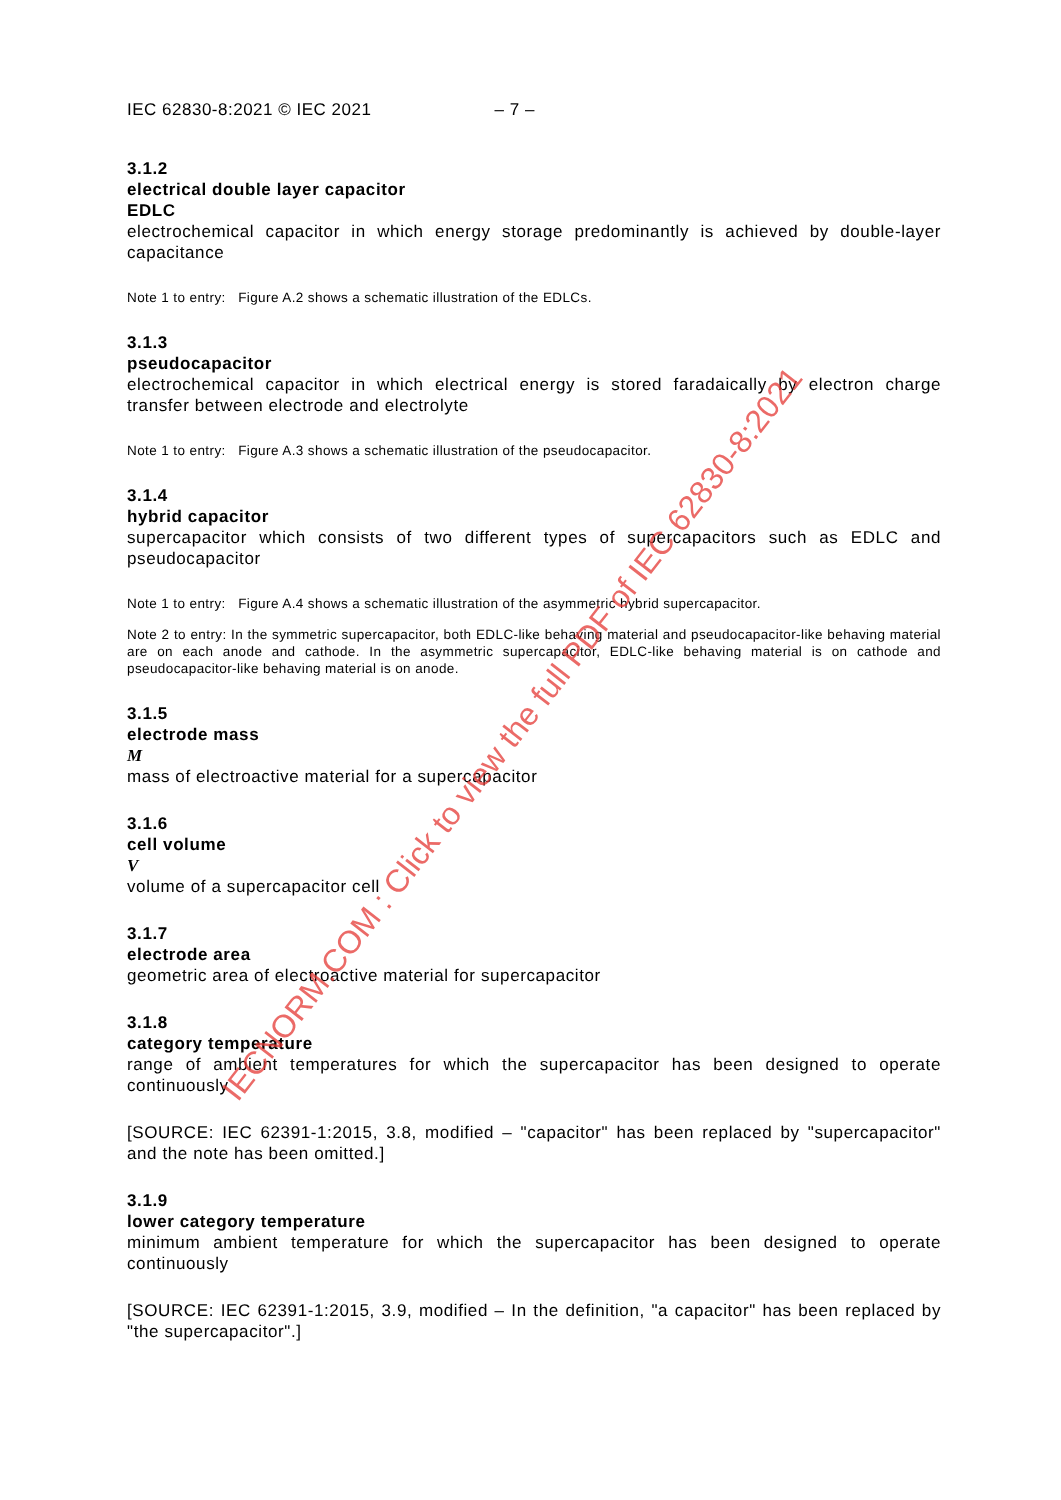IEC 62830-8:2021 © IEC 2021 – 7 –
3.1.2
electrical double layer capacitor
EDLC
electrochemical capacitor in which energy storage predominantly is achieved by double-layer capacitance
Note 1 to entry: Figure A.2 shows a schematic illustration of the EDLCs.
3.1.3
pseudocapacitor
electrochemical capacitor in which electrical energy is stored faradaically by electron charge transfer between electrode and electrolyte
Note 1 to entry: Figure A.3 shows a schematic illustration of the pseudocapacitor.
3.1.4
hybrid capacitor
supercapacitor which consists of two different types of supercapacitors such as EDLC and pseudocapacitor
Note 1 to entry: Figure A.4 shows a schematic illustration of the asymmetric hybrid supercapacitor.
Note 2 to entry: In the symmetric supercapacitor, both EDLC-like behaving material and pseudocapacitor-like behaving material are on each anode and cathode. In the asymmetric supercapacitor, EDLC-like behaving material is on cathode and pseudocapacitor-like behaving material is on anode.
3.1.5
electrode mass
M
mass of electroactive material for a supercapacitor
3.1.6
cell volume
V
volume of a supercapacitor cell
3.1.7
electrode area
geometric area of electroactive material for supercapacitor
3.1.8
category temperature
range of ambient temperatures for which the supercapacitor has been designed to operate continuously
[SOURCE: IEC 62391-1:2015, 3.8, modified – "capacitor" has been replaced by "supercapacitor" and the note has been omitted.]
3.1.9
lower category temperature
minimum ambient temperature for which the supercapacitor has been designed to operate continuously
[SOURCE: IEC 62391-1:2015, 3.9, modified – In the definition, "a capacitor" has been replaced by "the supercapacitor".]
IECNORM.COM : Click to view the full PDF of IEC 62830-8:2021